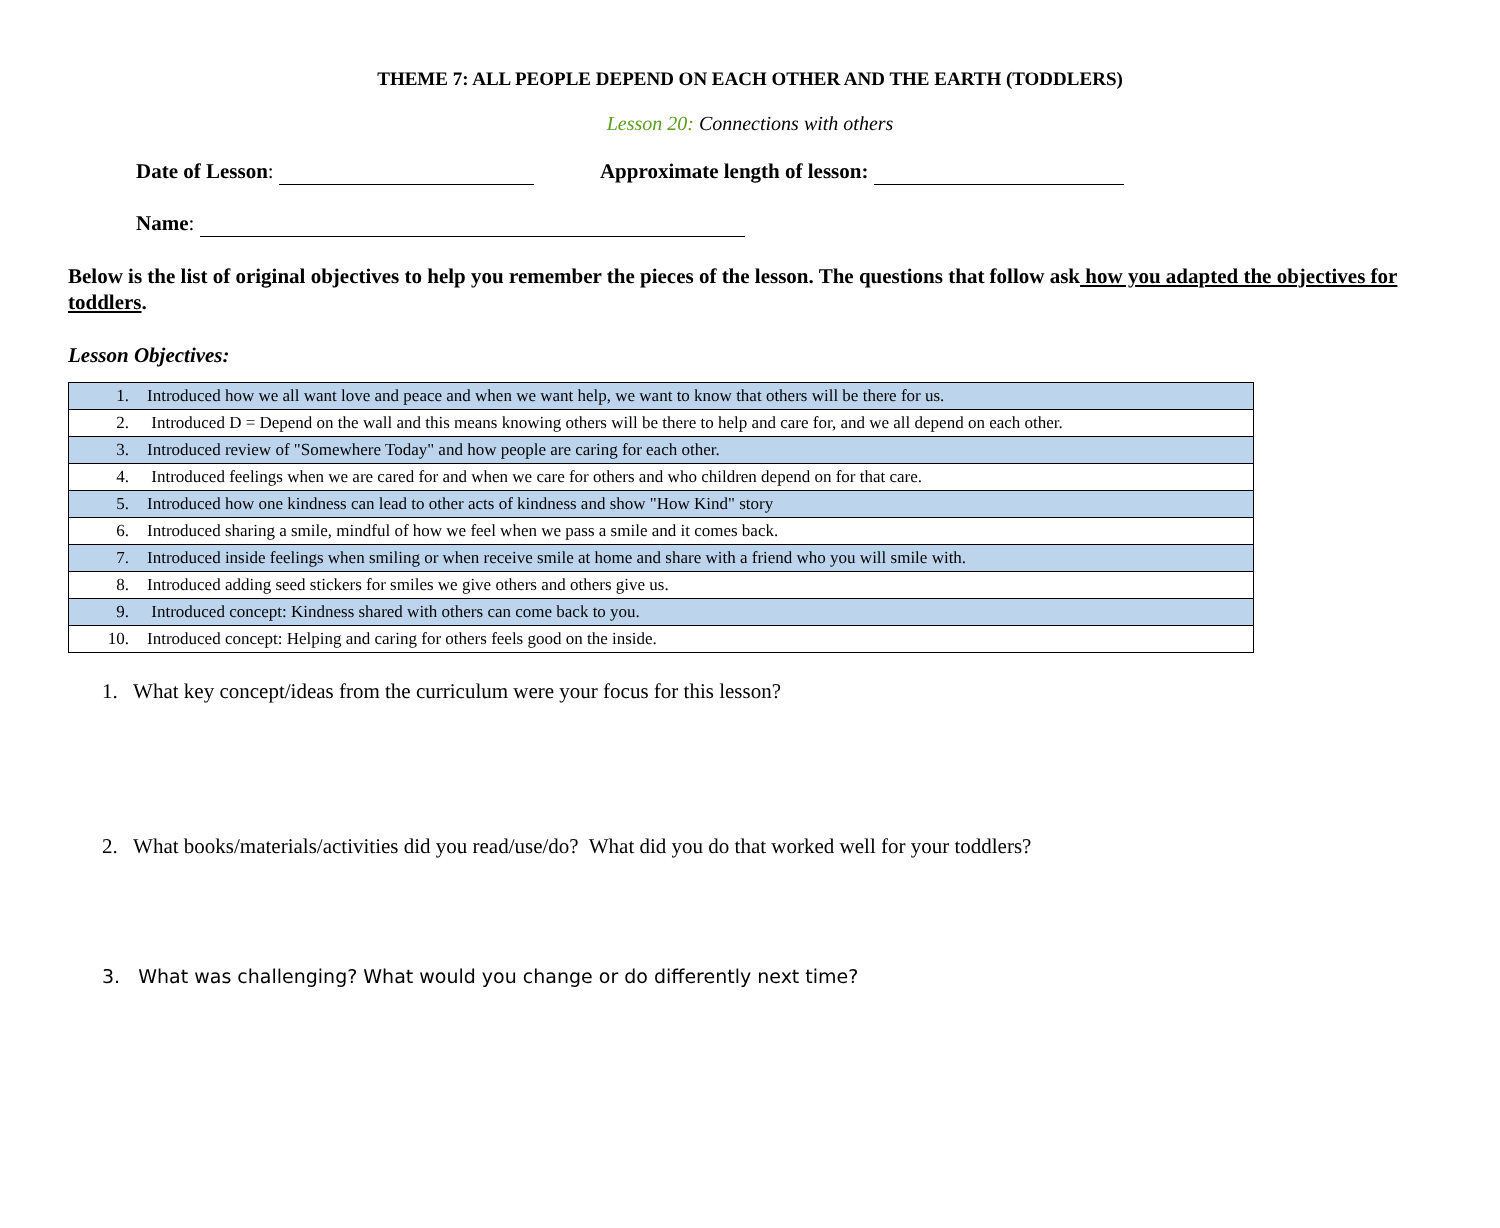THEME 7: ALL PEOPLE DEPEND ON EACH OTHER AND THE EARTH (TODDLERS)
Lesson 20: Connections with others
Date of Lesson: Approximate length of lesson:
Name:
Below is the list of original objectives to help you remember the pieces of the lesson. The questions that follow ask how you adapted the objectives for toddlers.
Lesson Objectives:
| 1. | Introduced how we all want love and peace and when we want help, we want to know that others will be there for us. |
| 2. | Introduced D = Depend on the wall and this means knowing others will be there to help and care for, and we all depend on each other. |
| 3. | Introduced review of "Somewhere Today" and how people are caring for each other. |
| 4. | Introduced feelings when we are cared for and when we care for others and who children depend on for that care. |
| 5. | Introduced how one kindness can lead to other acts of kindness and show "How Kind" story |
| 6. | Introduced sharing a smile, mindful of how we feel when we pass a smile and it comes back. |
| 7. | Introduced inside feelings when smiling or when receive smile at home and share with a friend who you will smile with. |
| 8. | Introduced adding seed stickers for smiles we give others and others give us. |
| 9. | Introduced concept: Kindness shared with others can come back to you. |
| 10. | Introduced concept: Helping and caring for others feels good on the inside. |
1. What key concept/ideas from the curriculum were your focus for this lesson?
2. What books/materials/activities did you read/use/do? What did you do that worked well for your toddlers?
3. What was challenging? What would you change or do differently next time?